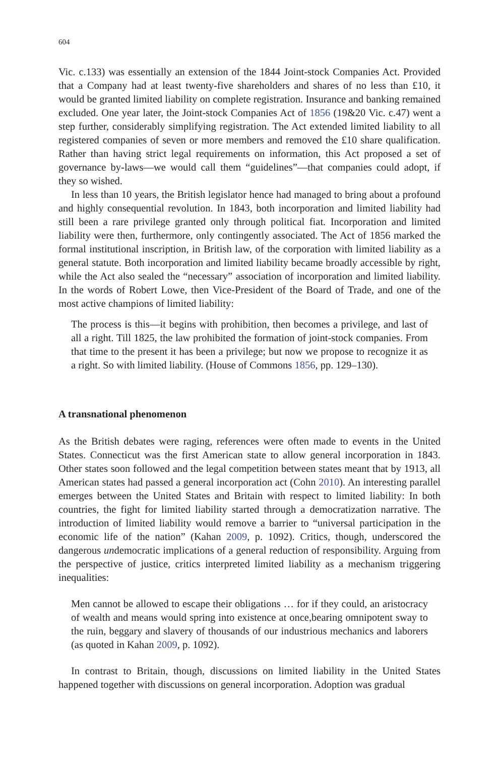604
Vic. c.133) was essentially an extension of the 1844 Joint-stock Companies Act. Provided that a Company had at least twenty-five shareholders and shares of no less than £10, it would be granted limited liability on complete registration. Insurance and banking remained excluded. One year later, the Joint-stock Companies Act of 1856 (19&20 Vic. c.47) went a step further, considerably simplifying registration. The Act extended limited liability to all registered companies of seven or more members and removed the £10 share qualification. Rather than having strict legal requirements on information, this Act proposed a set of governance by-laws—we would call them “guidelines”—that companies could adopt, if they so wished.
In less than 10 years, the British legislator hence had managed to bring about a profound and highly consequential revolution. In 1843, both incorporation and limited liability had still been a rare privilege granted only through political fiat. Incorporation and limited liability were then, furthermore, only contingently associated. The Act of 1856 marked the formal institutional inscription, in British law, of the corporation with limited liability as a general statute. Both incorporation and limited liability became broadly accessible by right, while the Act also sealed the “necessary” association of incorporation and limited liability. In the words of Robert Lowe, then Vice-President of the Board of Trade, and one of the most active champions of limited liability:
The process is this—it begins with prohibition, then becomes a privilege, and last of all a right. Till 1825, the law prohibited the formation of joint-stock companies. From that time to the present it has been a privilege; but now we propose to recognize it as a right. So with limited liability. (House of Commons 1856, pp. 129–130).
A transnational phenomenon
As the British debates were raging, references were often made to events in the United States. Connecticut was the first American state to allow general incorporation in 1843. Other states soon followed and the legal competition between states meant that by 1913, all American states had passed a general incorporation act (Cohn 2010). An interesting parallel emerges between the United States and Britain with respect to limited liability: In both countries, the fight for limited liability started through a democratization narrative. The introduction of limited liability would remove a barrier to “universal participation in the economic life of the nation” (Kahan 2009, p. 1092). Critics, though, underscored the dangerous undemocratic implications of a general reduction of responsibility. Arguing from the perspective of justice, critics interpreted limited liability as a mechanism triggering inequalities:
Men cannot be allowed to escape their obligations … for if they could, an aristocracy of wealth and means would spring into existence at once,bearing omnipotent sway to the ruin, beggary and slavery of thousands of our industrious mechanics and laborers (as quoted in Kahan 2009, p. 1092).
In contrast to Britain, though, discussions on limited liability in the United States happened together with discussions on general incorporation. Adoption was gradual